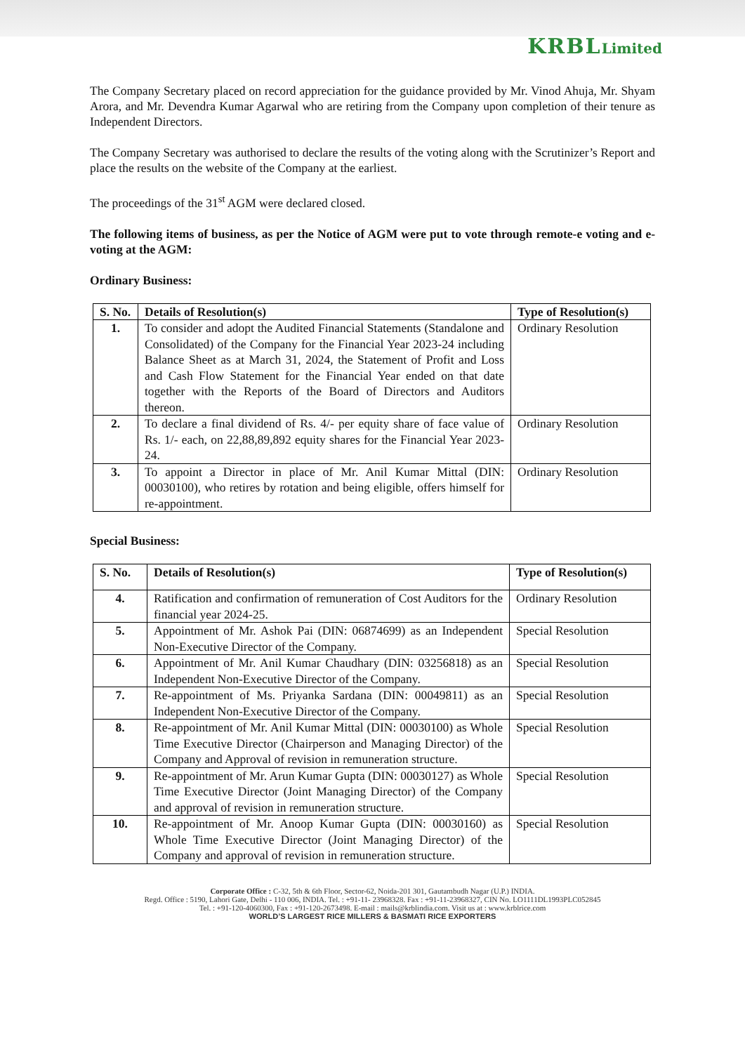KRBL Limited
The Company Secretary placed on record appreciation for the guidance provided by Mr. Vinod Ahuja, Mr. Shyam Arora, and Mr. Devendra Kumar Agarwal who are retiring from the Company upon completion of their tenure as Independent Directors.
The Company Secretary was authorised to declare the results of the voting along with the Scrutinizer’s Report and place the results on the website of the Company at the earliest.
The proceedings of the 31<sup>st</sup> AGM were declared closed.
The following items of business, as per the Notice of AGM were put to vote through remote-e voting and e-voting at the AGM:
Ordinary Business:
| S. No. | Details of Resolution(s) | Type of Resolution(s) |
| --- | --- | --- |
| 1. | To consider and adopt the Audited Financial Statements (Standalone and Consolidated) of the Company for the Financial Year 2023-24 including Balance Sheet as at March 31, 2024, the Statement of Profit and Loss and Cash Flow Statement for the Financial Year ended on that date together with the Reports of the Board of Directors and Auditors thereon. | Ordinary Resolution |
| 2. | To declare a final dividend of Rs. 4/- per equity share of face value of Rs. 1/- each, on 22,88,89,892 equity shares for the Financial Year 2023-24. | Ordinary Resolution |
| 3. | To appoint a Director in place of Mr. Anil Kumar Mittal (DIN: 00030100), who retires by rotation and being eligible, offers himself for re-appointment. | Ordinary Resolution |
Special Business:
| S. No. | Details of Resolution(s) | Type of Resolution(s) |
| --- | --- | --- |
| 4. | Ratification and confirmation of remuneration of Cost Auditors for the financial year 2024-25. | Ordinary Resolution |
| 5. | Appointment of Mr. Ashok Pai (DIN: 06874699) as an Independent Non-Executive Director of the Company. | Special Resolution |
| 6. | Appointment of Mr. Anil Kumar Chaudhary (DIN: 03256818) as an Independent Non-Executive Director of the Company. | Special Resolution |
| 7. | Re-appointment of Ms. Priyanka Sardana (DIN: 00049811) as an Independent Non-Executive Director of the Company. | Special Resolution |
| 8. | Re-appointment of Mr. Anil Kumar Mittal (DIN: 00030100) as Whole Time Executive Director (Chairperson and Managing Director) of the Company and Approval of revision in remuneration structure. | Special Resolution |
| 9. | Re-appointment of Mr. Arun Kumar Gupta (DIN: 00030127) as Whole Time Executive Director (Joint Managing Director) of the Company and approval of revision in remuneration structure. | Special Resolution |
| 10. | Re-appointment of Mr. Anoop Kumar Gupta (DIN: 00030160) as Whole Time Executive Director (Joint Managing Director) of the Company and approval of revision in remuneration structure. | Special Resolution |
Corporate Office : C-32, 5th & 6th Floor, Sector-62, Noida-201 301, Gautambudh Nagar (U.P.) INDIA.
Regd. Office : 5190, Lahori Gate, Delhi - 110 006, INDIA. Tel. : +91-11- 23968328. Fax : +91-11-23968327, CIN No. LO1111DL1993PLC052845
Tel. : +91-120-4060300, Fax : +91-120-2673498. E-mail : mails@krblindia.com. Visit us at : www.krblrice.com
WORLD’S LARGEST RICE MILLERS & BASMATI RICE EXPORTERS